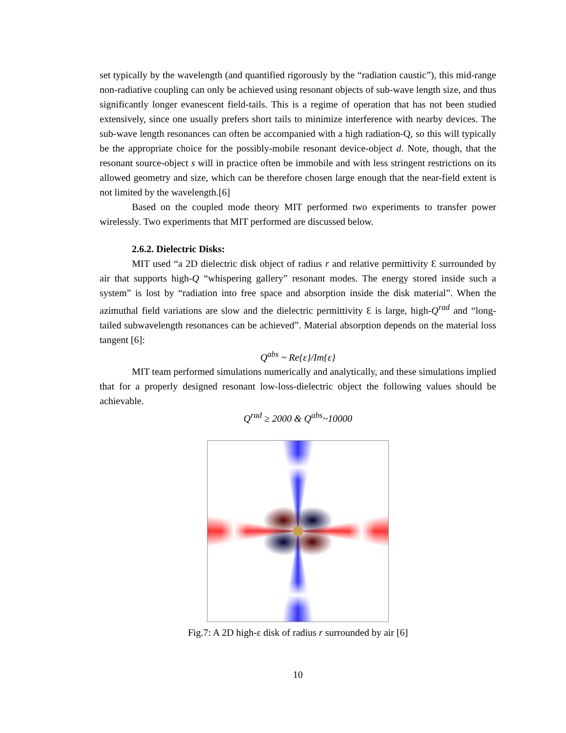set typically by the wavelength (and quantified rigorously by the “radiation caustic”), this mid-range non-radiative coupling can only be achieved using resonant objects of sub-wave length size, and thus significantly longer evanescent field-tails. This is a regime of operation that has not been studied extensively, since one usually prefers short tails to minimize interference with nearby devices. The sub-wave length resonances can often be accompanied with a high radiation-Q, so this will typically be the appropriate choice for the possibly-mobile resonant device-object d. Note, though, that the resonant source-object s will in practice often be immobile and with less stringent restrictions on its allowed geometry and size, which can be therefore chosen large enough that the near-field extent is not limited by the wavelength.[6]
Based on the coupled mode theory MIT performed two experiments to transfer power wirelessly. Two experiments that MIT performed are discussed below.
2.6.2. Dielectric Disks:
MIT used “a 2D dielectric disk object of radius r and relative permittivity Ɛ surrounded by air that supports high-Q “whispering gallery” resonant modes. The energy stored inside such a system” is lost by “radiation into free space and absorption inside the disk material”. When the azimuthal field variations are slow and the dielectric permittivity Ɛ is large, high-Q<sup>rad</sup> and “long-tailed subwavelength resonances can be achieved”. Material absorption depends on the material loss tangent [6]:
Q<sup>abs</sup> ~ Re{ε}/Im{ε}
MIT team performed simulations numerically and analytically, and these simulations implied that for a properly designed resonant low-loss-dielectric object the following values should be achievable.
Q<sup>rad</sup> ≥ 2000 & Q<sup>abs</sup>~10000
Fig.7: A 2D high-ε disk of radius r surrounded by air [6]
10